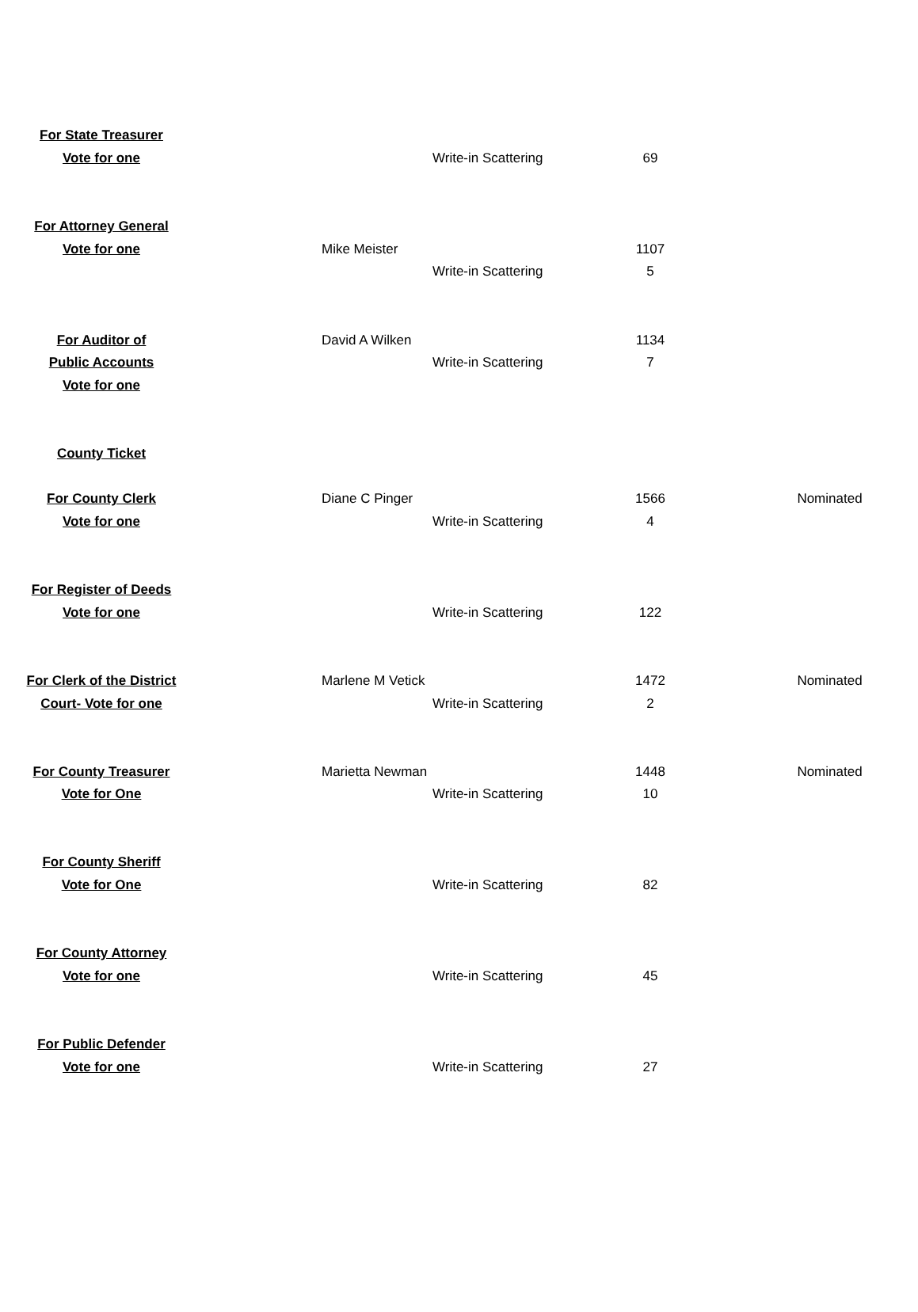| For State Treasurer | | | |
| Vote for one | Write-in Scattering | 69 | |
| For Attorney General | | | |
| Vote for one | Mike Meister | 1107 | |
| | Write-in Scattering | 5 | |
| For Auditor of | David A Wilken | 1134 | |
| Public Accounts | Write-in Scattering | 7 | |
| Vote for one | | | |
| County Ticket | | | |
| For County Clerk | Diane C Pinger | 1566 | Nominated |
| Vote for one | Write-in Scattering | 4 | |
| For Register of Deeds | | | |
| Vote for one | Write-in Scattering | 122 | |
| For Clerk of the District | Marlene M Vetick | 1472 | Nominated |
| Court- Vote for one | Write-in Scattering | 2 | |
| For County Treasurer | Marietta Newman | 1448 | Nominated |
| Vote for One | Write-in Scattering | 10 | |
| For County Sheriff | | | |
| Vote for One | Write-in Scattering | 82 | |
| For County Attorney | | | |
| Vote for one | Write-in Scattering | 45 | |
| For Public Defender | | | |
| Vote for one | Write-in Scattering | 27 | |